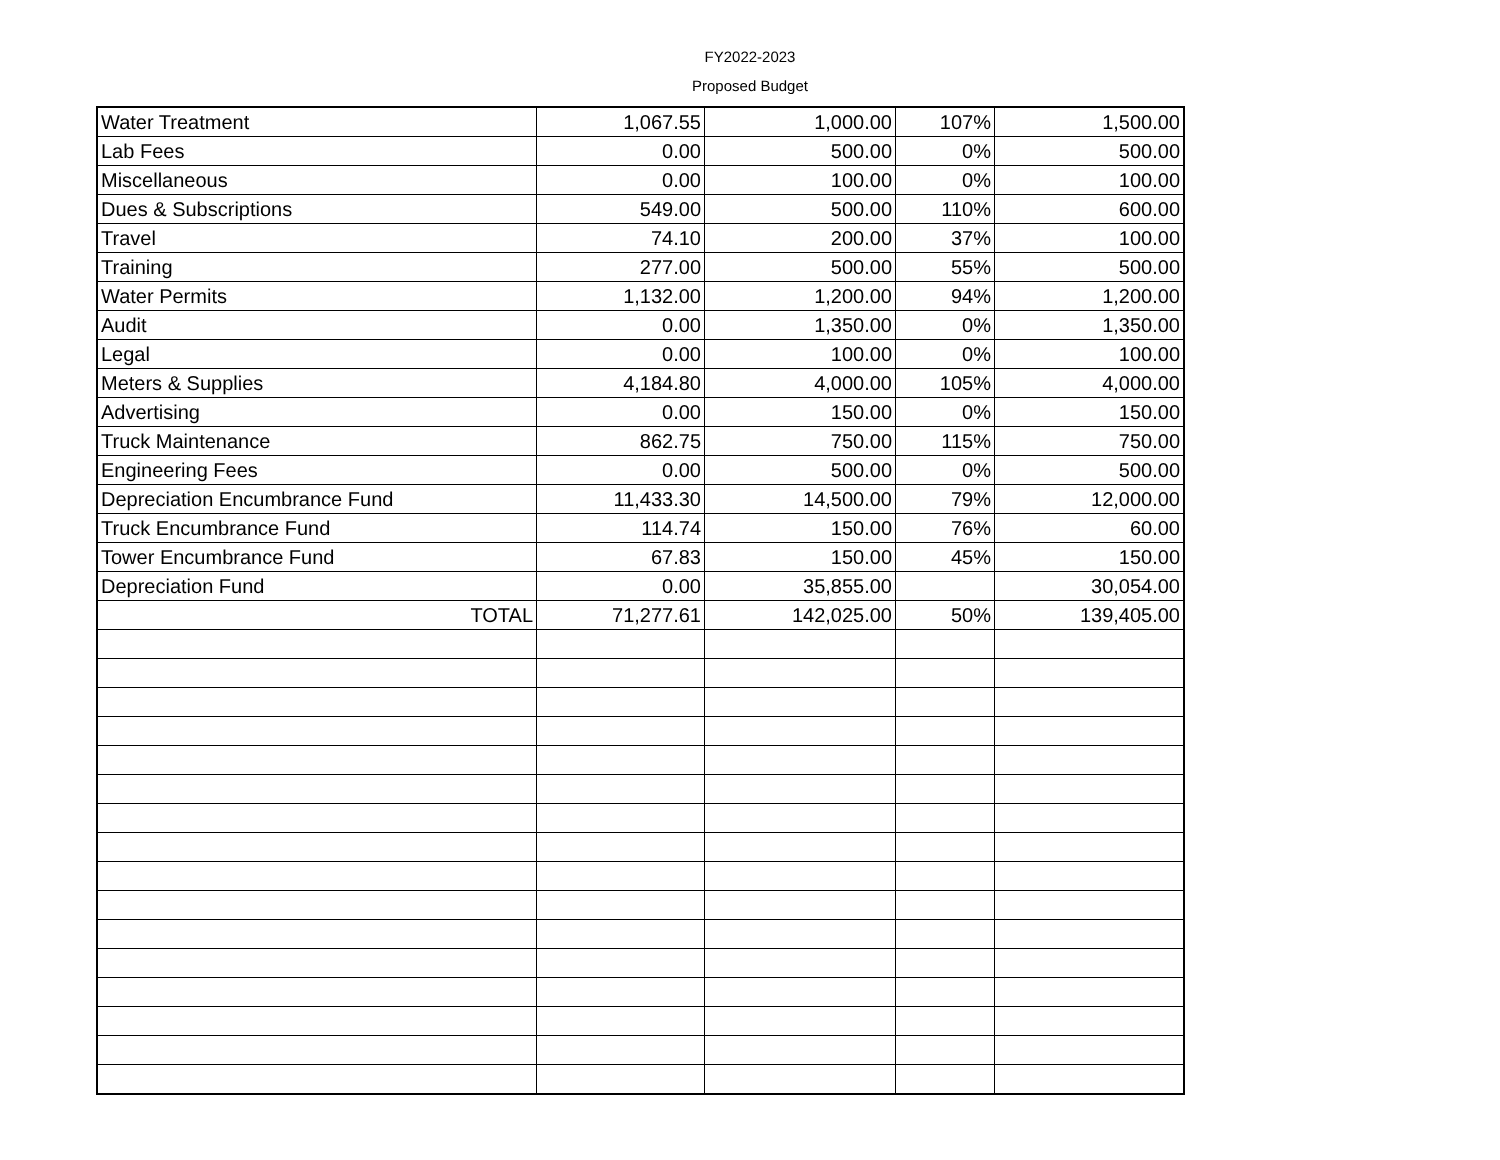FY2022-2023
Proposed Budget
| Water Treatment | 1,067.55 | 1,000.00 | 107% | 1,500.00 |
| Lab Fees | 0.00 | 500.00 | 0% | 500.00 |
| Miscellaneous | 0.00 | 100.00 | 0% | 100.00 |
| Dues & Subscriptions | 549.00 | 500.00 | 110% | 600.00 |
| Travel | 74.10 | 200.00 | 37% | 100.00 |
| Training | 277.00 | 500.00 | 55% | 500.00 |
| Water Permits | 1,132.00 | 1,200.00 | 94% | 1,200.00 |
| Audit | 0.00 | 1,350.00 | 0% | 1,350.00 |
| Legal | 0.00 | 100.00 | 0% | 100.00 |
| Meters & Supplies | 4,184.80 | 4,000.00 | 105% | 4,000.00 |
| Advertising | 0.00 | 150.00 | 0% | 150.00 |
| Truck Maintenance | 862.75 | 750.00 | 115% | 750.00 |
| Engineering Fees | 0.00 | 500.00 | 0% | 500.00 |
| Depreciation Encumbrance Fund | 11,433.30 | 14,500.00 | 79% | 12,000.00 |
| Truck Encumbrance Fund | 114.74 | 150.00 | 76% | 60.00 |
| Tower Encumbrance Fund | 67.83 | 150.00 | 45% | 150.00 |
| Depreciation Fund | 0.00 | 35,855.00 | | 30,054.00 |
| TOTAL | 71,277.61 | 142,025.00 | 50% | 139,405.00 |